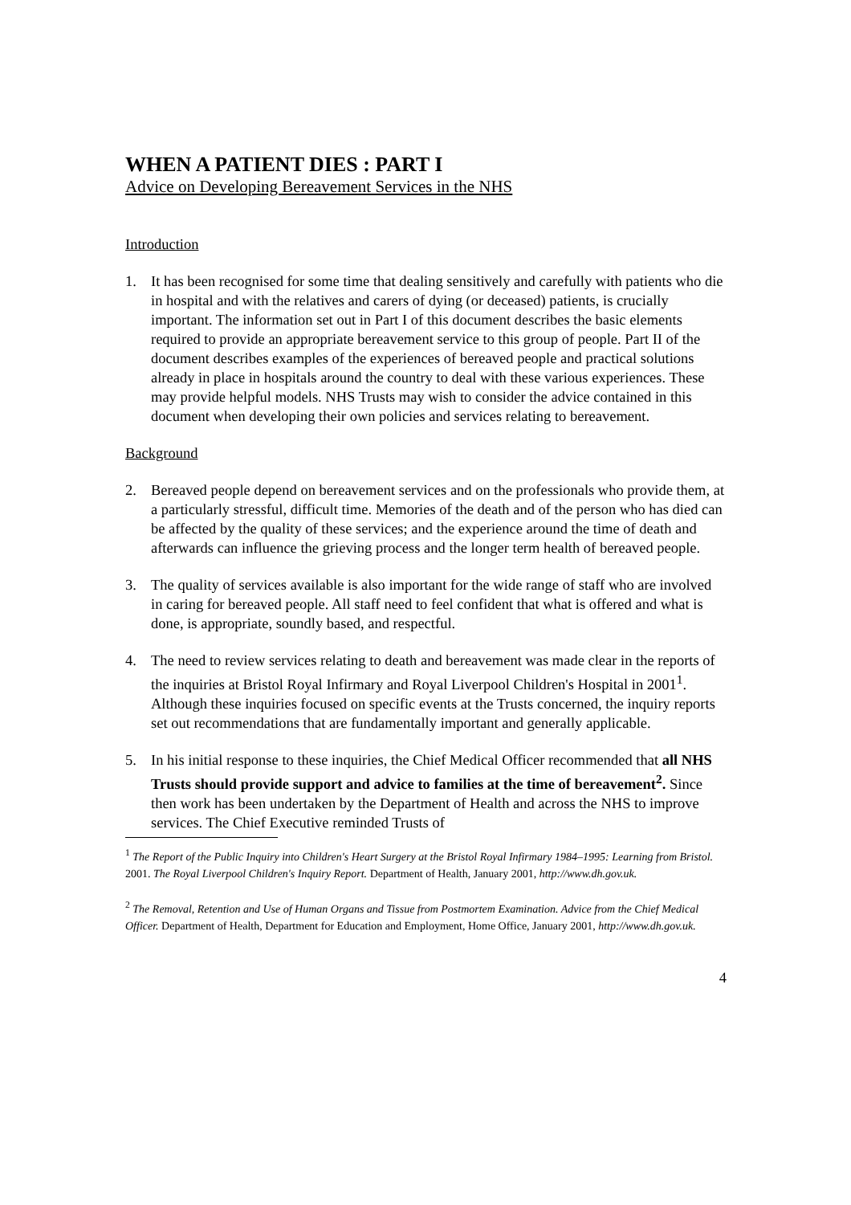WHEN A PATIENT DIES : PART I
Advice on Developing Bereavement Services in the NHS
Introduction
1. It has been recognised for some time that dealing sensitively and carefully with patients who die in hospital and with the relatives and carers of dying (or deceased) patients, is crucially important. The information set out in Part I of this document describes the basic elements required to provide an appropriate bereavement service to this group of people. Part II of the document describes examples of the experiences of bereaved people and practical solutions already in place in hospitals around the country to deal with these various experiences. These may provide helpful models. NHS Trusts may wish to consider the advice contained in this document when developing their own policies and services relating to bereavement.
Background
2. Bereaved people depend on bereavement services and on the professionals who provide them, at a particularly stressful, difficult time. Memories of the death and of the person who has died can be affected by the quality of these services; and the experience around the time of death and afterwards can influence the grieving process and the longer term health of bereaved people.
3. The quality of services available is also important for the wide range of staff who are involved in caring for bereaved people. All staff need to feel confident that what is offered and what is done, is appropriate, soundly based, and respectful.
4. The need to review services relating to death and bereavement was made clear in the reports of the inquiries at Bristol Royal Infirmary and Royal Liverpool Children's Hospital in 2001<sup>1</sup>. Although these inquiries focused on specific events at the Trusts concerned, the inquiry reports set out recommendations that are fundamentally important and generally applicable.
5. In his initial response to these inquiries, the Chief Medical Officer recommended that all NHS Trusts should provide support and advice to families at the time of bereavement<sup>2</sup>. Since then work has been undertaken by the Department of Health and across the NHS to improve services. The Chief Executive reminded Trusts of
<sup>1</sup> The Report of the Public Inquiry into Children's Heart Surgery at the Bristol Royal Infirmary 1984–1995: Learning from Bristol. 2001. The Royal Liverpool Children's Inquiry Report. Department of Health, January 2001, http://www.dh.gov.uk.
<sup>2</sup> The Removal, Retention and Use of Human Organs and Tissue from Postmortem Examination. Advice from the Chief Medical Officer. Department of Health, Department for Education and Employment, Home Office, January 2001, http://www.dh.gov.uk.
4